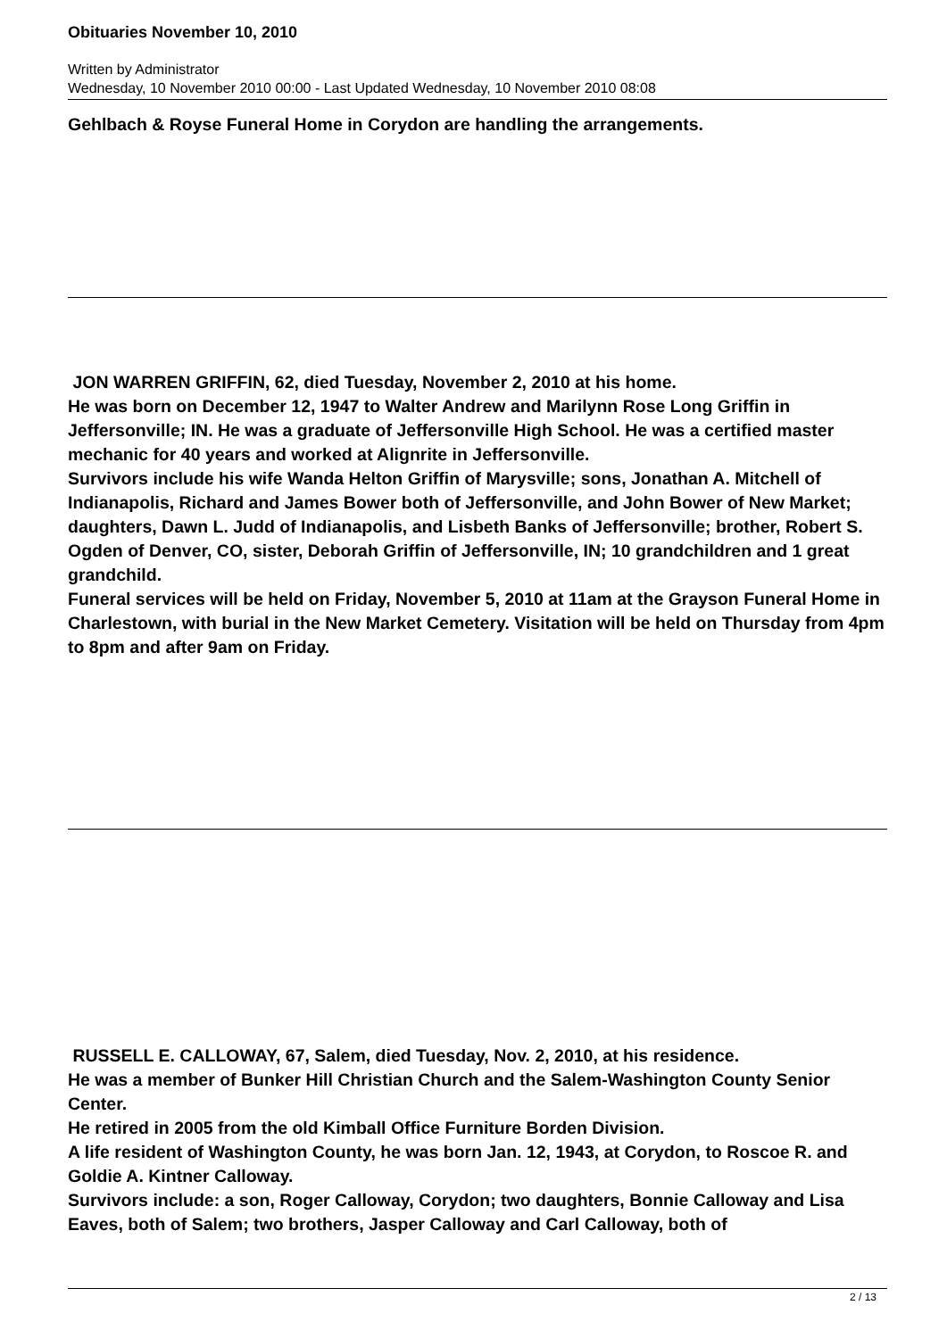Obituaries November 10, 2010
Written by Administrator
Wednesday, 10 November 2010 00:00 - Last Updated Wednesday, 10 November 2010 08:08
Gehlbach & Royse Funeral Home in Corydon are handling the arrangements.
JON WARREN GRIFFIN, 62, died Tuesday, November 2, 2010 at his home.
He was born on December 12, 1947 to Walter Andrew and Marilynn Rose Long Griffin in Jeffersonville; IN. He was a graduate of Jeffersonville High School. He was a certified master mechanic for 40 years and worked at Alignrite in Jeffersonville.
Survivors include his wife Wanda Helton Griffin of Marysville; sons, Jonathan A. Mitchell of Indianapolis, Richard and James Bower both of Jeffersonville, and John Bower of New Market; daughters, Dawn L. Judd of Indianapolis, and Lisbeth Banks of Jeffersonville; brother, Robert S. Ogden of Denver, CO, sister, Deborah Griffin of Jeffersonville, IN; 10 grandchildren and 1 great grandchild.
Funeral services will be held on Friday, November 5, 2010 at 11am at the Grayson Funeral Home in Charlestown, with burial in the New Market Cemetery. Visitation will be held on Thursday from 4pm to 8pm and after 9am on Friday.
RUSSELL E. CALLOWAY, 67, Salem, died Tuesday, Nov. 2, 2010, at his residence.
He was a member of Bunker Hill Christian Church and the Salem-Washington County Senior Center.
He retired in 2005 from the old Kimball Office Furniture Borden Division.
A life resident of Washington County, he was born Jan. 12, 1943, at Corydon, to Roscoe R. and Goldie A. Kintner Calloway.
Survivors include: a son, Roger Calloway, Corydon; two daughters, Bonnie Calloway and Lisa Eaves, both of Salem; two brothers, Jasper Calloway and Carl Calloway, both of
2 / 13